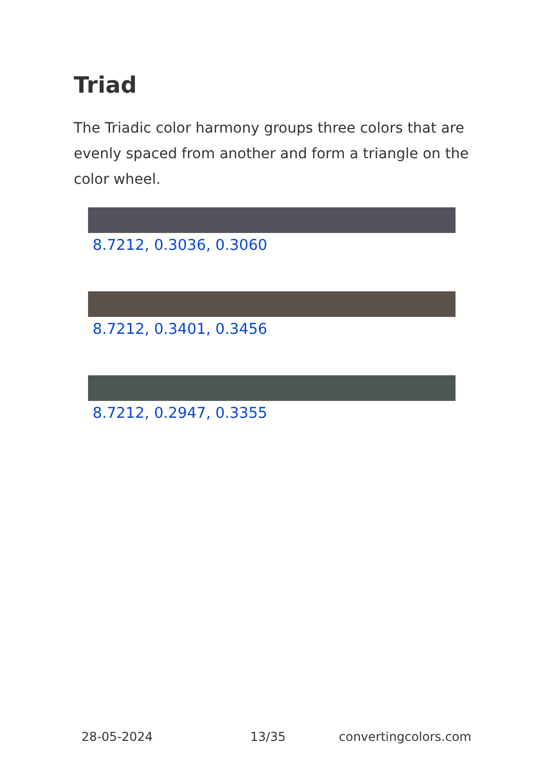Triad
The Triadic color harmony groups three colors that are evenly spaced from another and form a triangle on the color wheel.
8.7212, 0.3036, 0.3060
8.7212, 0.3401, 0.3456
8.7212, 0.2947, 0.3355
28-05-2024 13/35 convertingcolors.com